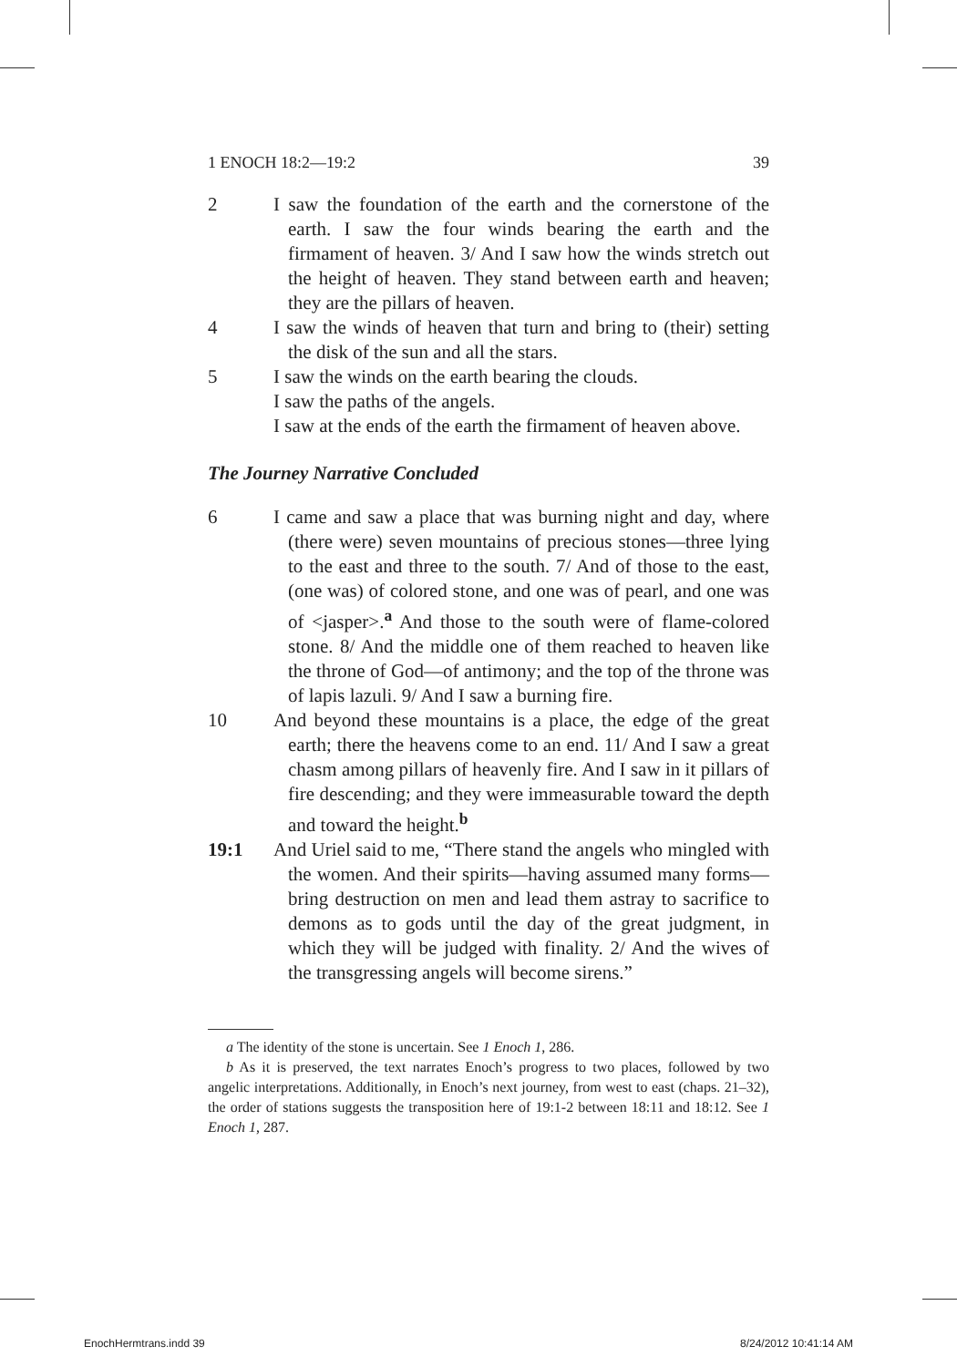1 ENOCH 18:2—19:2 39
2 I saw the foundation of the earth and the cornerstone of the earth. I saw the four winds bearing the earth and the firmament of heaven. 3/ And I saw how the winds stretch out the height of heaven. They stand between earth and heaven; they are the pillars of heaven.
4 I saw the winds of heaven that turn and bring to (their) setting the disk of the sun and all the stars.
5 I saw the winds on the earth bearing the clouds.
I saw the paths of the angels.
I saw at the ends of the earth the firmament of heaven above.
The Journey Narrative Concluded
6 I came and saw a place that was burning night and day, where (there were) seven mountains of precious stones—three lying to the east and three to the south. 7/ And of those to the east, (one was) of colored stone, and one was of pearl, and one was of <jasper>.<sup>a</sup> And those to the south were of flame-colored stone. 8/ And the middle one of them reached to heaven like the throne of God—of antimony; and the top of the throne was of lapis lazuli. 9/ And I saw a burning fire.
10 And beyond these mountains is a place, the edge of the great earth; there the heavens come to an end. 11/ And I saw a great chasm among pillars of heavenly fire. And I saw in it pillars of fire descending; and they were immeasurable toward the depth and toward the height.<sup>b</sup>
19:1 And Uriel said to me, “There stand the angels who mingled with the women. And their spirits—having assumed many forms—bring destruction on men and lead them astray to sacrifice to demons as to gods until the day of the great judgment, in which they will be judged with finality. 2/ And the wives of the transgressing angels will become sirens.”
a The identity of the stone is uncertain. See 1 Enoch 1, 286.
b As it is preserved, the text narrates Enoch’s progress to two places, followed by two angelic interpretations. Additionally, in Enoch’s next journey, from west to east (chaps. 21–32), the order of stations suggests the transposition here of 19:1-2 between 18:11 and 18:12. See 1 Enoch 1, 287.
EnochHermtrans.indd 39 8/24/2012 10:41:14 AM